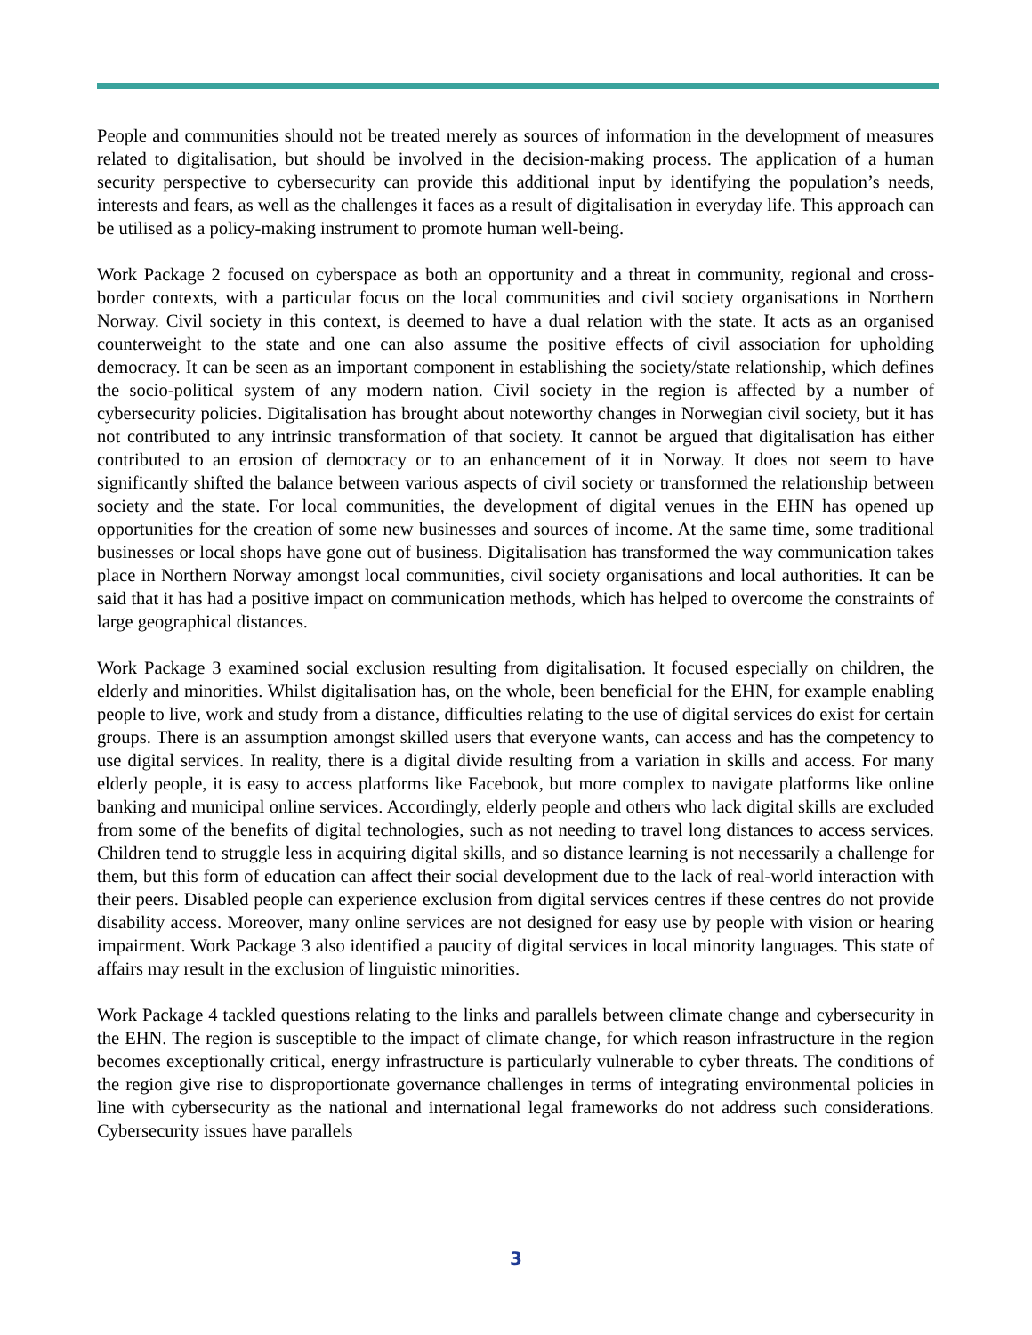People and communities should not be treated merely as sources of information in the development of measures related to digitalisation, but should be involved in the decision-making process. The application of a human security perspective to cybersecurity can provide this additional input by identifying the population’s needs, interests and fears, as well as the challenges it faces as a result of digitalisation in everyday life. This approach can be utilised as a policy-making instrument to promote human well-being.
Work Package 2 focused on cyberspace as both an opportunity and a threat in community, regional and cross-border contexts, with a particular focus on the local communities and civil society organisations in Northern Norway. Civil society in this context, is deemed to have a dual relation with the state. It acts as an organised counterweight to the state and one can also assume the positive effects of civil association for upholding democracy. It can be seen as an important component in establishing the society/state relationship, which defines the socio-political system of any modern nation. Civil society in the region is affected by a number of cybersecurity policies. Digitalisation has brought about noteworthy changes in Norwegian civil society, but it has not contributed to any intrinsic transformation of that society. It cannot be argued that digitalisation has either contributed to an erosion of democracy or to an enhancement of it in Norway. It does not seem to have significantly shifted the balance between various aspects of civil society or transformed the relationship between society and the state. For local communities, the development of digital venues in the EHN has opened up opportunities for the creation of some new businesses and sources of income. At the same time, some traditional businesses or local shops have gone out of business. Digitalisation has transformed the way communication takes place in Northern Norway amongst local communities, civil society organisations and local authorities. It can be said that it has had a positive impact on communication methods, which has helped to overcome the constraints of large geographical distances.
Work Package 3 examined social exclusion resulting from digitalisation. It focused especially on children, the elderly and minorities. Whilst digitalisation has, on the whole, been beneficial for the EHN, for example enabling people to live, work and study from a distance, difficulties relating to the use of digital services do exist for certain groups. There is an assumption amongst skilled users that everyone wants, can access and has the competency to use digital services. In reality, there is a digital divide resulting from a variation in skills and access. For many elderly people, it is easy to access platforms like Facebook, but more complex to navigate platforms like online banking and municipal online services. Accordingly, elderly people and others who lack digital skills are excluded from some of the benefits of digital technologies, such as not needing to travel long distances to access services. Children tend to struggle less in acquiring digital skills, and so distance learning is not necessarily a challenge for them, but this form of education can affect their social development due to the lack of real-world interaction with their peers. Disabled people can experience exclusion from digital services centres if these centres do not provide disability access. Moreover, many online services are not designed for easy use by people with vision or hearing impairment. Work Package 3 also identified a paucity of digital services in local minority languages. This state of affairs may result in the exclusion of linguistic minorities.
Work Package 4 tackled questions relating to the links and parallels between climate change and cybersecurity in the EHN. The region is susceptible to the impact of climate change, for which reason infrastructure in the region becomes exceptionally critical, energy infrastructure is particularly vulnerable to cyber threats. The conditions of the region give rise to disproportionate governance challenges in terms of integrating environmental policies in line with cybersecurity as the national and international legal frameworks do not address such considerations. Cybersecurity issues have parallels
3